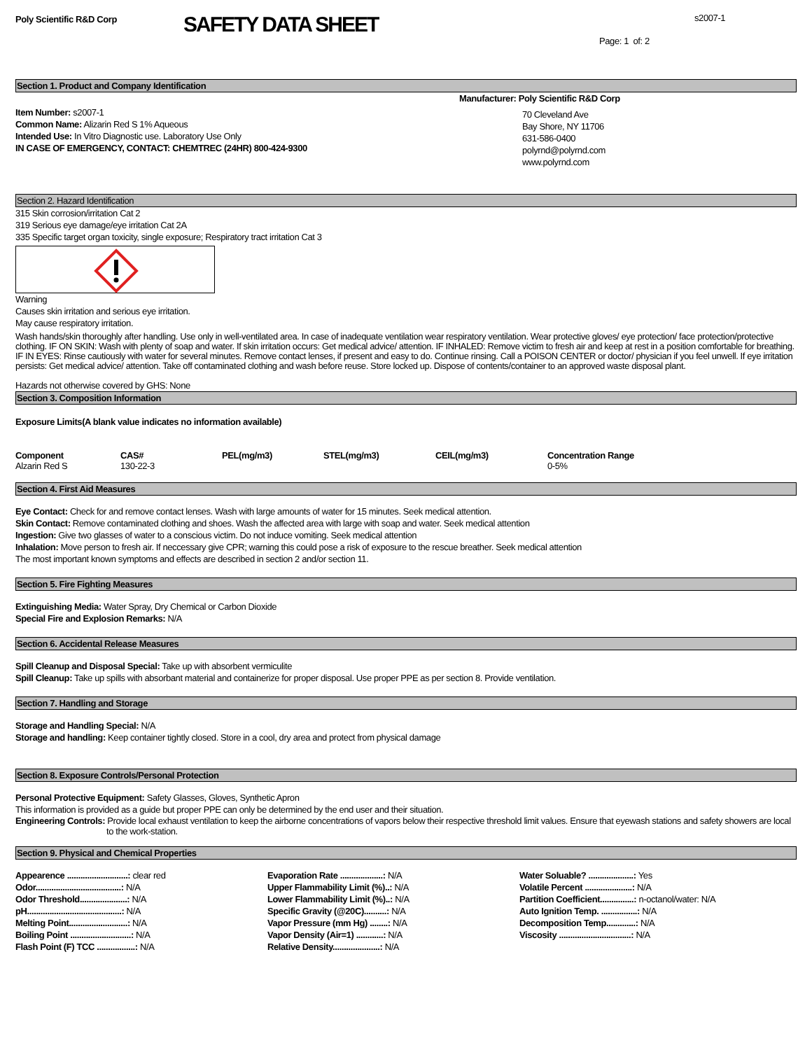Poly Scientific R&D Corp
SAFETY DATA SHEET
s2007-1
Page: 1 of: 2
Section 1. Product and Company Identification
Item Number: s2007-1
Common Name: Alizarin Red S 1% Aqueous
Intended Use: In Vitro Diagnostic use. Laboratory Use Only
IN CASE OF EMERGENCY, CONTACT: CHEMTREC (24HR) 800-424-9300
Manufacturer: Poly Scientific R&D Corp
70 Cleveland Ave
Bay Shore, NY 11706
631-586-0400
polyrnd@polyrnd.com
www.polyrnd.com
Section 2. Hazard Identification
315 Skin corrosion/irritation Cat 2
319 Serious eye damage/eye irritation Cat 2A
335 Specific target organ toxicity, single exposure; Respiratory tract irritation Cat 3
Warning
Causes skin irritation and serious eye irritation.
May cause respiratory irritation.
Wash hands/skin thoroughly after handling. Use only in well-ventilated area. In case of inadequate ventilation wear respiratory ventilation. Wear protective gloves/ eye protection/ face protection/protective clothing. IF ON SKIN: Wash with plenty of soap and water. If skin irritation occurs: Get medical advice/ attention. IF INHALED: Remove victim to fresh air and keep at rest in a position comfortable for breathing. IF IN EYES: Rinse cautiously with water for several minutes. Remove contact lenses, if present and easy to do. Continue rinsing. Call a POISON CENTER or doctor/ physician if you feel unwell. If eye irritation persists: Get medical advice/ attention. Take off contaminated clothing and wash before reuse. Store locked up. Dispose of contents/container to an approved waste disposal plant.
Hazards not otherwise covered by GHS: None
Section 3. Composition Information
Exposure Limits(A blank value indicates no information available)
| Component | CAS# | PEL(mg/m3) | STEL(mg/m3) | CEIL(mg/m3) | Concentration Range |
| --- | --- | --- | --- | --- | --- |
| Alzarin Red S | 130-22-3 | | | | 0-5% |
Section 4. First Aid Measures
Eye Contact: Check for and remove contact lenses. Wash with large amounts of water for 15 minutes. Seek medical attention.
Skin Contact: Remove contaminated clothing and shoes. Wash the affected area with large with soap and water. Seek medical attention
Ingestion: Give two glasses of water to a conscious victim. Do not induce vomiting. Seek medical attention
Inhalation: Move person to fresh air. If neccessary give CPR; warning this could pose a risk of exposure to the rescue breather. Seek medical attention
The most important known symptoms and effects are described in section 2 and/or section 11.
Section 5. Fire Fighting Measures
Extinguishing Media: Water Spray, Dry Chemical or Carbon Dioxide
Special Fire and Explosion Remarks: N/A
Section 6. Accidental Release Measures
Spill Cleanup and Disposal Special: Take up with absorbent vermiculite
Spill Cleanup: Take up spills with absorbant material and containerize for proper disposal. Use proper PPE as per section 8. Provide ventilation.
Section 7. Handling and Storage
Storage and Handling Special: N/A
Storage and handling: Keep container tightly closed. Store in a cool, dry area and protect from physical damage
Section 8. Exposure Controls/Personal Protection
Personal Protective Equipment: Safety Glasses, Gloves, Synthetic Apron
This information is provided as a guide but proper PPE can only be determined by the end user and their situation.
Engineering Controls: Provide local exhaust ventilation to keep the airborne concentrations of vapors below their respective threshold limit values. Ensure that eyewash stations and safety showers are local to the work-station.
Section 9. Physical and Chemical Properties
| Appearence ...........................: clear red | Evaporation Rate ...................: N/A | Water Soluable? ....................: Yes |
| Odor......................................: N/A | Upper Flammability Limit (%)..: N/A | Volatile Percent .....................: N/A |
| Odor Threshold.....................: N/A | Lower Flammability Limit (%)..: N/A | Partition Coefficient...............: n-octanol/water: N/A |
| pH..........................................: N/A | Specific Gravity (@20C)..........: N/A | Auto Ignition Temp. ................: N/A |
| Melting Point..........................: N/A | Vapor Pressure (mm Hg) ........: N/A | Decomposition Temp.............: N/A |
| Boiling Point ...........................: N/A | Vapor Density (Air=1) ............: N/A | Viscosity ................................: N/A |
| Flash Point (F) TCC .................: N/A | Relative Density.....................: N/A | |